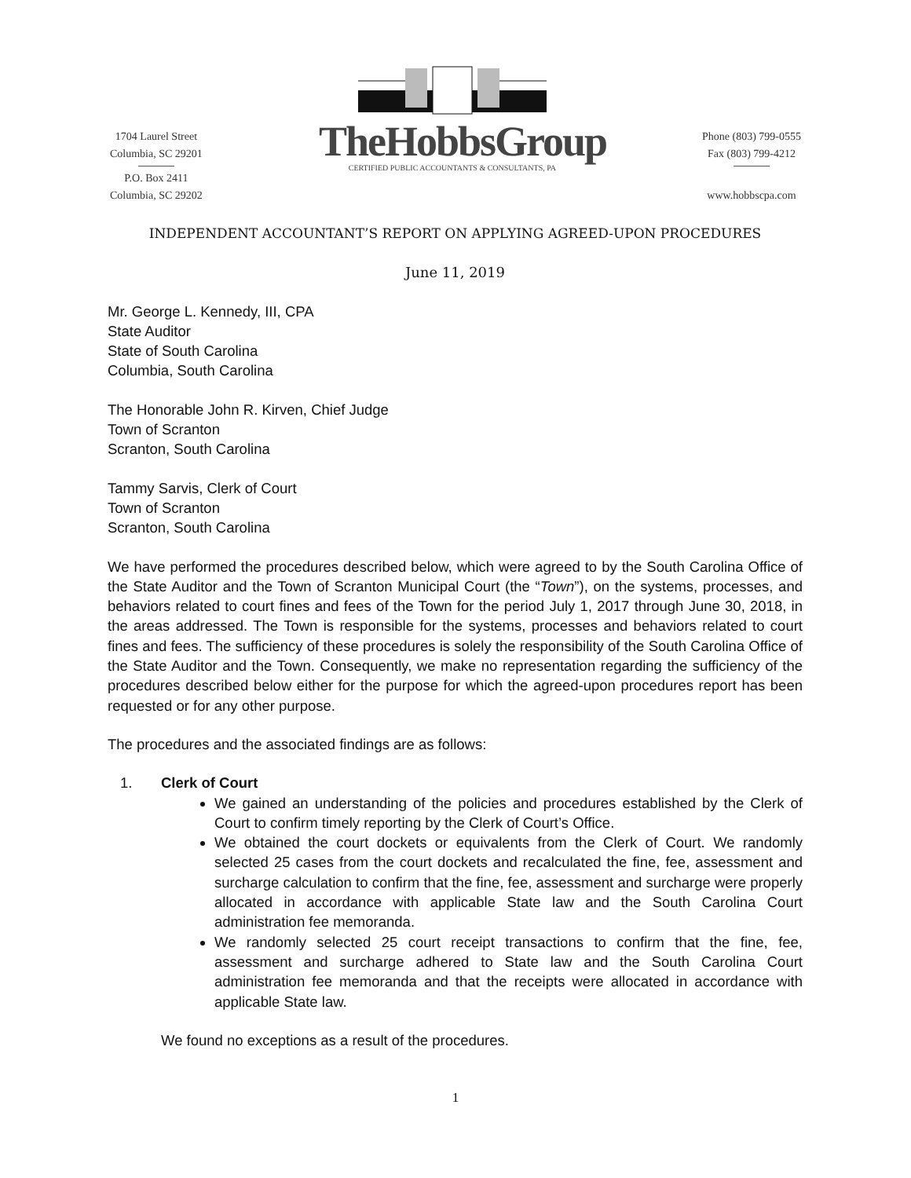1704 Laurel Street
Columbia, SC 29201
P.O. Box 2411
Columbia, SC 29202
TheHobbsGroup
CERTIFIED PUBLIC ACCOUNTANTS & CONSULTANTS, PA
Phone (803) 799-0555
Fax (803) 799-4212
www.hobbscpa.com
INDEPENDENT ACCOUNTANT’S REPORT ON APPLYING AGREED-UPON PROCEDURES
June 11, 2019
Mr. George L. Kennedy, III, CPA
State Auditor
State of South Carolina
Columbia, South Carolina
The Honorable John R. Kirven, Chief Judge
Town of Scranton
Scranton, South Carolina
Tammy Sarvis, Clerk of Court
Town of Scranton
Scranton, South Carolina
We have performed the procedures described below, which were agreed to by the South Carolina Office of the State Auditor and the Town of Scranton Municipal Court (the “Town”), on the systems, processes, and behaviors related to court fines and fees of the Town for the period July 1, 2017 through June 30, 2018, in the areas addressed. The Town is responsible for the systems, processes and behaviors related to court fines and fees. The sufficiency of these procedures is solely the responsibility of the South Carolina Office of the State Auditor and the Town. Consequently, we make no representation regarding the sufficiency of the procedures described below either for the purpose for which the agreed-upon procedures report has been requested or for any other purpose.
The procedures and the associated findings are as follows:
1. Clerk of Court
We gained an understanding of the policies and procedures established by the Clerk of Court to confirm timely reporting by the Clerk of Court’s Office.
We obtained the court dockets or equivalents from the Clerk of Court. We randomly selected 25 cases from the court dockets and recalculated the fine, fee, assessment and surcharge calculation to confirm that the fine, fee, assessment and surcharge were properly allocated in accordance with applicable State law and the South Carolina Court administration fee memoranda.
We randomly selected 25 court receipt transactions to confirm that the fine, fee, assessment and surcharge adhered to State law and the South Carolina Court administration fee memoranda and that the receipts were allocated in accordance with applicable State law.
We found no exceptions as a result of the procedures.
1